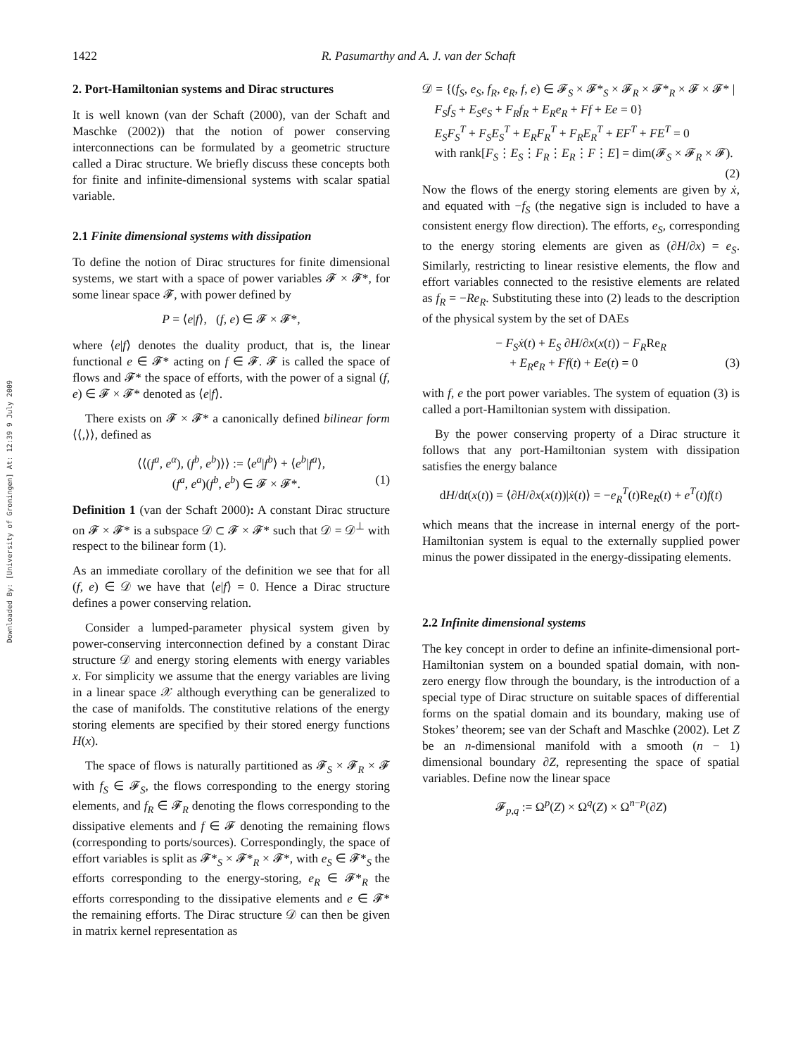Downloaded By: [University of Groningen] At: 12:39 9 July 2009
1422 R. Pasumarthy and A. J. van der Schaft
2. Port-Hamiltonian systems and Dirac structures
It is well known (van der Schaft (2000), van der Schaft and Maschke (2002)) that the notion of power conserving interconnections can be formulated by a geometric structure called a Dirac structure. We briefly discuss these concepts both for finite and infinite-dimensional systems with scalar spatial variable.
2.1 Finite dimensional systems with dissipation
To define the notion of Dirac structures for finite dimensional systems, we start with a space of power variables 𝓕 × 𝓕*, for some linear space 𝓕, with power defined by
P = ⟨e|f⟩, (f, e) ∈ 𝓕 × 𝓕*,
where ⟨e|f⟩ denotes the duality product, that is, the linear functional e ∈ 𝓕* acting on f ∈ 𝓕. 𝓕 is called the space of flows and 𝓕* the space of efforts, with the power of a signal (f, e) ∈ 𝓕 × 𝓕* denoted as ⟨e|f⟩.
There exists on 𝓕 × 𝓕* a canonically defined bilinear form ⟨⟨,⟩⟩, defined as
⟨⟨(f<sup>a</sup>, e<sup>α</sup>), (f<sup>b</sup>, e<sup>b</sup>)⟩⟩ := ⟨e<sup>a</sup>|f<sup>b</sup>⟩ + ⟨e<sup>b</sup>|f<sup>a</sup>⟩,
(f<sup>a</sup>, e<sup>a</sup>)(f<sup>b</sup>, e<sup>b</sup>) ∈ 𝓕 × 𝓕*. (1)
Definition 1 (van der Schaft 2000): A constant Dirac structure on 𝓕 × 𝓕* is a subspace 𝒟 ⊂ 𝓕 × 𝓕* such that 𝒟 = 𝒟<sup>⊥</sup> with respect to the bilinear form (1).
As an immediate corollary of the definition we see that for all (f, e) ∈ 𝒟 we have that ⟨e|f⟩ = 0. Hence a Dirac structure defines a power conserving relation.
Consider a lumped-parameter physical system given by power-conserving interconnection defined by a constant Dirac structure 𝒟 and energy storing elements with energy variables x. For simplicity we assume that the energy variables are living in a linear space 𝒳 although everything can be generalized to the case of manifolds. The constitutive relations of the energy storing elements are specified by their stored energy functions H(x).
The space of flows is naturally partitioned as 𝓕<sub>S</sub> × 𝓕<sub>R</sub> × 𝓕 with f<sub>S</sub> ∈ 𝓕<sub>S</sub>, the flows corresponding to the energy storing elements, and f<sub>R</sub> ∈ 𝓕<sub>R</sub> denoting the flows corresponding to the dissipative elements and f ∈ 𝓕 denoting the remaining flows (corresponding to ports/sources). Correspondingly, the space of effort variables is split as 𝓕*<sub>S</sub> × 𝓕*<sub>R</sub> × 𝓕*, with e<sub>S</sub> ∈ 𝓕*<sub>S</sub> the efforts corresponding to the energy-storing, e<sub>R</sub> ∈ 𝓕*<sub>R</sub> the efforts corresponding to the dissipative elements and e ∈ 𝓕* the remaining efforts. The Dirac structure 𝒟 can then be given in matrix kernel representation as
𝒟 = {(f<sub>S</sub>, e<sub>S</sub>, f<sub>R</sub>, e<sub>R</sub>, f, e) ∈ 𝓕<sub>S</sub> × 𝓕*<sub>S</sub> × 𝓕<sub>R</sub> × 𝓕*<sub>R</sub> × 𝓕 × 𝓕* |
F<sub>S</sub>f<sub>S</sub> + E<sub>S</sub>e<sub>S</sub> + F<sub>R</sub>f<sub>R</sub> + E<sub>R</sub>e<sub>R</sub> + Ff + Ee = 0}
E<sub>S</sub>F<sub>S</sub><sup>T</sup> + F<sub>S</sub>E<sub>S</sub><sup>T</sup> + E<sub>R</sub>F<sub>R</sub><sup>T</sup> + F<sub>R</sub>E<sub>R</sub><sup>T</sup> + EF<sup>T</sup> + FE<sup>T</sup> = 0
with rank[F<sub>S</sub>⋮E<sub>S</sub>⋮F<sub>R</sub>⋮E<sub>R</sub>⋮F⋮E] = dim(𝓕<sub>S</sub> × 𝓕<sub>R</sub> × 𝓕).
(2)
Now the flows of the energy storing elements are given by ẋ, and equated with −f<sub>S</sub> (the negative sign is included to have a consistent energy flow direction). The efforts, e<sub>S</sub>, corresponding to the energy storing elements are given as (∂H/∂x) = e<sub>S</sub>. Similarly, restricting to linear resistive elements, the flow and effort variables connected to the resistive elements are related as f<sub>R</sub> = −Re<sub>R</sub>. Substituting these into (2) leads to the description of the physical system by the set of DAEs
− F<sub>S</sub>ẋ(t) + E<sub>S</sub> ∂H/∂x(x(t)) − F<sub>R</sub>Re<sub>R</sub>
+ E<sub>R</sub>e<sub>R</sub> + Ff(t) + Ee(t) = 0 (3)
with f, e the port power variables. The system of equation (3) is called a port-Hamiltonian system with dissipation.
By the power conserving property of a Dirac structure it follows that any port-Hamiltonian system with dissipation satisfies the energy balance
dH/dt(x(t)) = ⟨∂H/∂x(x(t))|ẋ(t)⟩ = −e<sub>R</sub><sup>T</sup>(t)Re<sub>R</sub>(t) + e<sup>T</sup>(t)f(t)
which means that the increase in internal energy of the port-Hamiltonian system is equal to the externally supplied power minus the power dissipated in the energy-dissipating elements.
2.2 Infinite dimensional systems
The key concept in order to define an infinite-dimensional port-Hamiltonian system on a bounded spatial domain, with non-zero energy flow through the boundary, is the introduction of a special type of Dirac structure on suitable spaces of differential forms on the spatial domain and its boundary, making use of Stokes’ theorem; see van der Schaft and Maschke (2002). Let Z be an n-dimensional manifold with a smooth (n − 1) dimensional boundary ∂Z, representing the space of spatial variables. Define now the linear space
𝓕<sub>p,q</sub> := Ω<sup>p</sup>(Z) × Ω<sup>q</sup>(Z) × Ω<sup>n−p</sup>(∂Z)